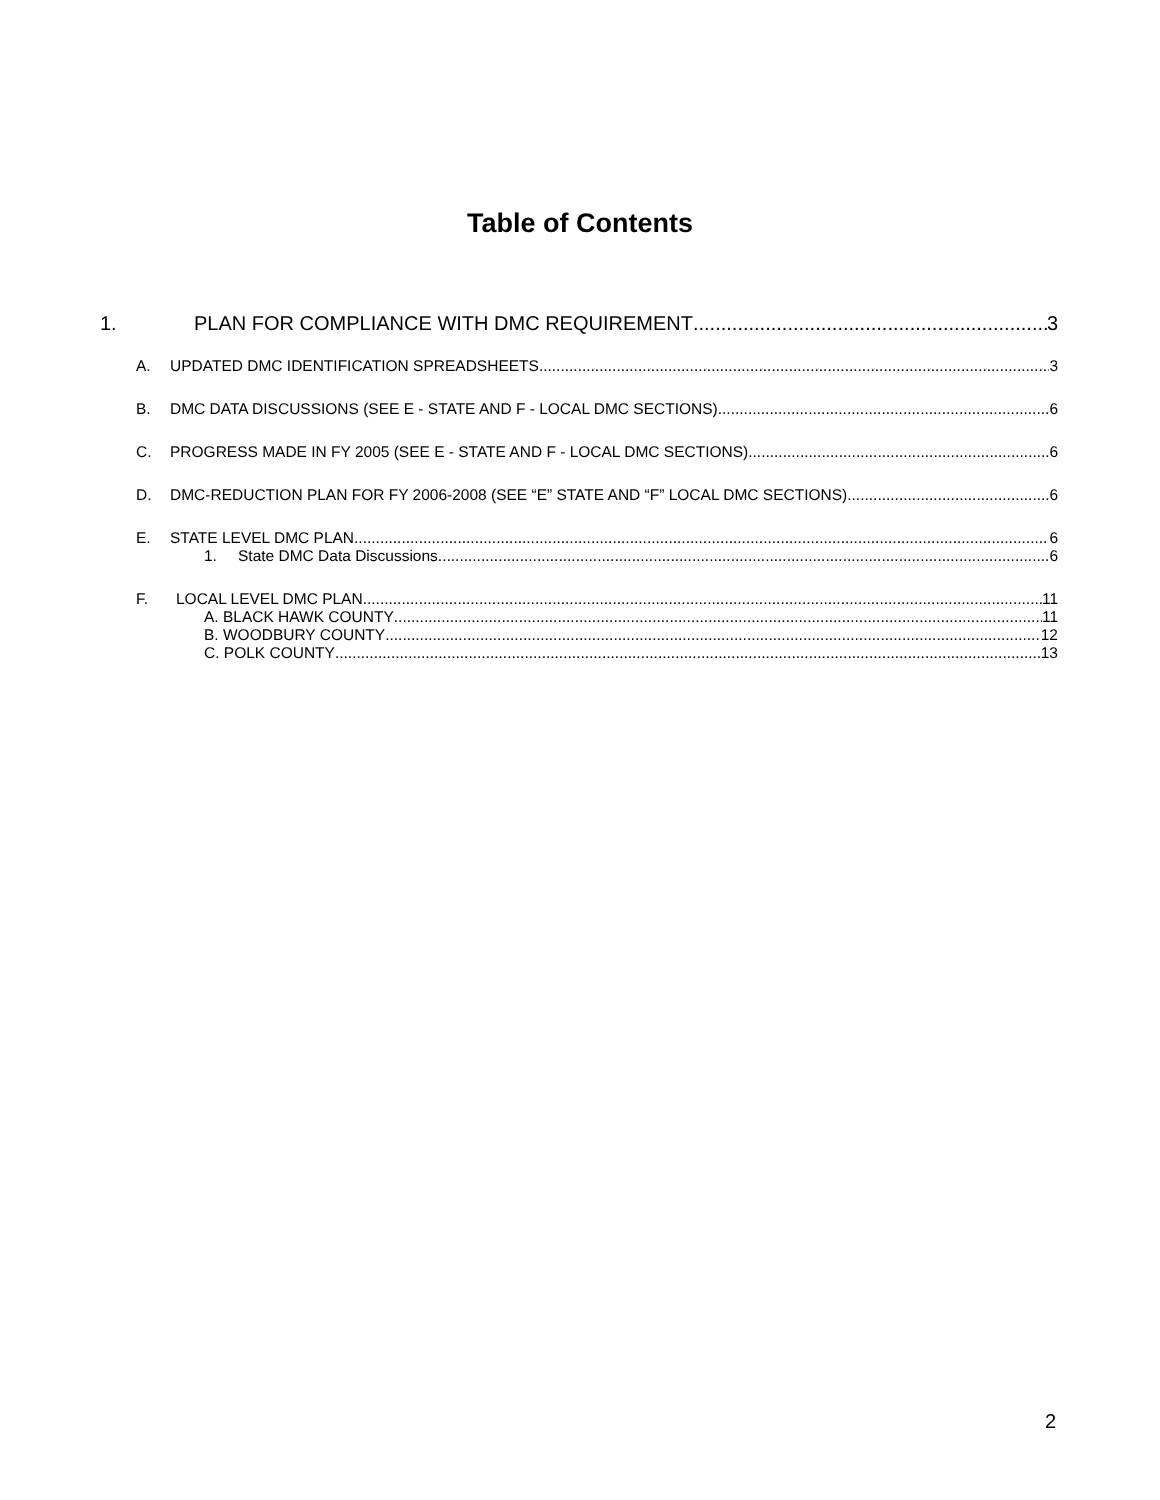Table of Contents
1. PLAN FOR COMPLIANCE WITH DMC REQUIREMENT 3
A. UPDATED DMC IDENTIFICATION SPREADSHEETS 3
B. DMC DATA DISCUSSIONS (SEE E - STATE AND F - LOCAL DMC SECTIONS) 6
C. PROGRESS MADE IN FY 2005 (SEE E - STATE AND F - LOCAL DMC SECTIONS) 6
D. DMC-REDUCTION PLAN FOR FY 2006-2008 (SEE “E” STATE AND “F” LOCAL DMC SECTIONS) 6
E. STATE LEVEL DMC PLAN 6
1. State DMC Data Discussions 6
F. LOCAL LEVEL DMC PLAN 11
A. BLACK HAWK COUNTY 11
B. WOODBURY COUNTY 12
C. POLK COUNTY 13
2